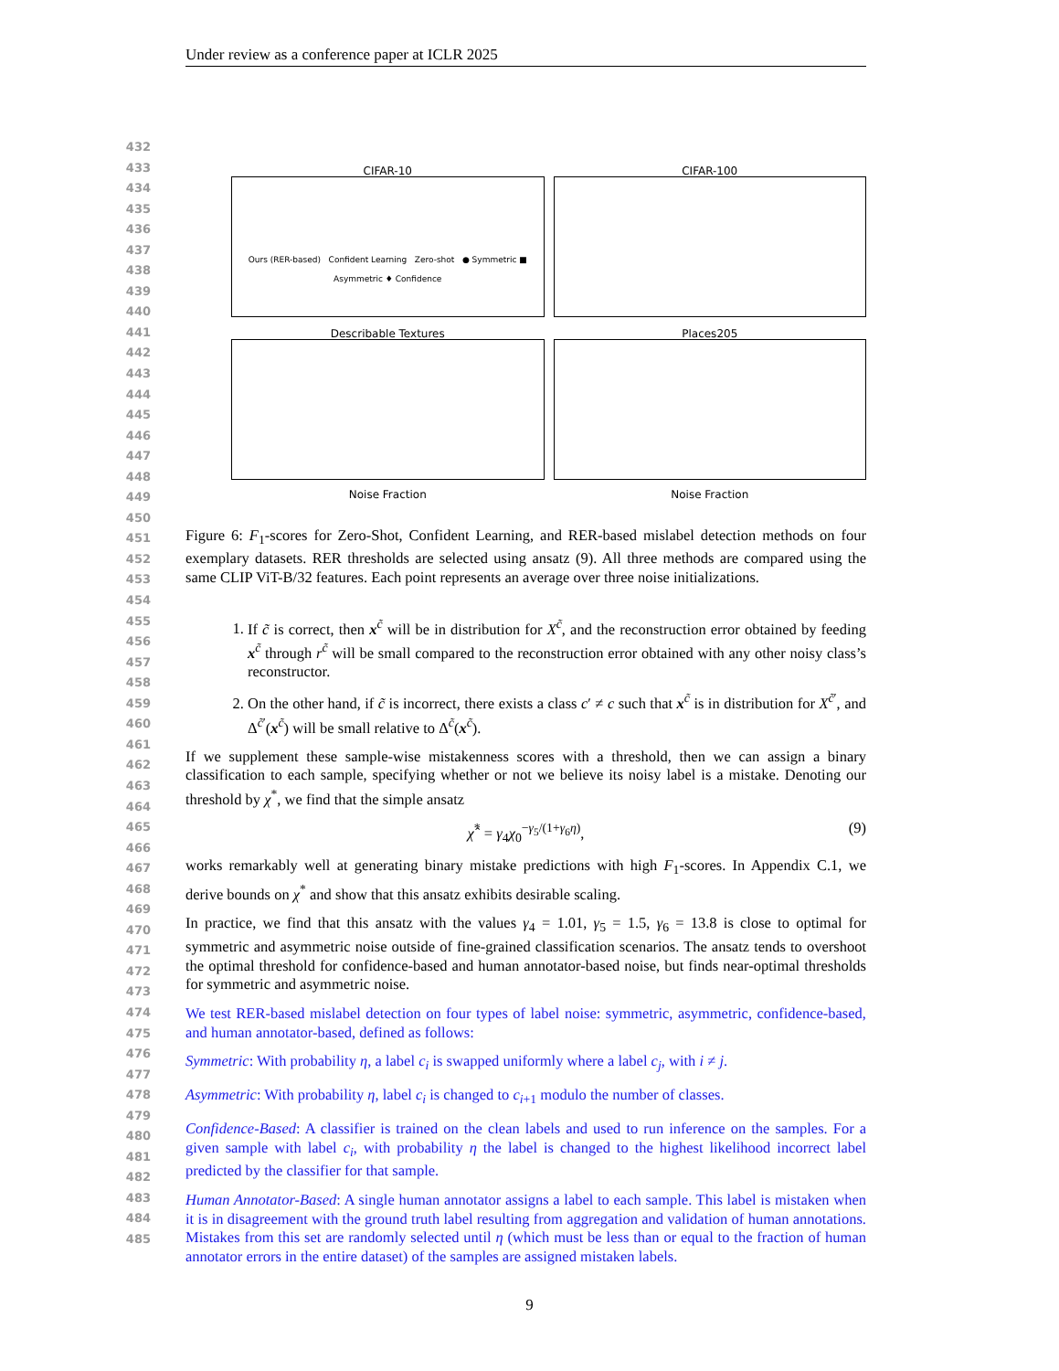Under review as a conference paper at ICLR 2025
432
433
434
435
436
437
438
439
440
441
442
443
444
445
446
447
448
449
450
451
452
453
454
455
456
457
458
459
460
461
462
463
464
465
466
467
468
469
470
471
472
473
474
475
476
477
478
479
480
481
482
483
484
485
CIFAR-10
Ours (RER-based) Confident Learning Zero-shot ● Symmetric ■ Asymmetric ♦ Confidence
CIFAR-100
Describable Textures
Places205
Noise Fraction
Noise Fraction
Figure 6: F<sub>1</sub>-scores for Zero-Shot, Confident Learning, and RER-based mislabel detection methods on four exemplary datasets. RER thresholds are selected using ansatz (9). All three methods are compared using the same CLIP ViT-B/32 features. Each point represents an average over three noise initializations.
1. If c̃ is correct, then x<sup>c̃</sup> will be in distribution for X<sup>c̃</sup>, and the reconstruction error obtained by feeding x<sup>c̃</sup> through r<sup>c̃</sup> will be small compared to the reconstruction error obtained with any other noisy class’s reconstructor.
2. On the other hand, if c̃ is incorrect, there exists a class c′ ≠ c such that x<sup>c̃</sup> is in distribution for X<sup>c̃′</sup>, and Δ<sup>c̃′</sup>(x<sup>c̃</sup>) will be small relative to Δ<sup>c̃</sup>(x<sup>c̃</sup>).
If we supplement these sample-wise mistakenness scores with a threshold, then we can assign a binary classification to each sample, specifying whether or not we believe its noisy label is a mistake. Denoting our threshold by χ<sup>*</sup>, we find that the simple ansatz
χ̂<sup>*</sup> = γ<sub>4</sub>χ<sub>0</sub><sup>−γ<sub>5</sub>/(1+γ<sub>6</sub>η)</sup>, (9)
works remarkably well at generating binary mistake predictions with high F<sub>1</sub>-scores. In Appendix C.1, we derive bounds on χ<sup>*</sup> and show that this ansatz exhibits desirable scaling.
In practice, we find that this ansatz with the values γ<sub>4</sub> = 1.01, γ<sub>5</sub> = 1.5, γ<sub>6</sub> = 13.8 is close to optimal for symmetric and asymmetric noise outside of fine-grained classification scenarios. The ansatz tends to overshoot the optimal threshold for confidence-based and human annotator-based noise, but finds near-optimal thresholds for symmetric and asymmetric noise.
We test RER-based mislabel detection on four types of label noise: symmetric, asymmetric, confidence-based, and human annotator-based, defined as follows:
Symmetric: With probability η, a label c<sub>i</sub> is swapped uniformly where a label c<sub>j</sub>, with i ≠ j.
Asymmetric: With probability η, label c<sub>i</sub> is changed to c<sub>i+1</sub> modulo the number of classes.
Confidence-Based: A classifier is trained on the clean labels and used to run inference on the samples. For a given sample with label c<sub>i</sub>, with probability η the label is changed to the highest likelihood incorrect label predicted by the classifier for that sample.
Human Annotator-Based: A single human annotator assigns a label to each sample. This label is mistaken when it is in disagreement with the ground truth label resulting from aggregation and validation of human annotations. Mistakes from this set are randomly selected until η (which must be less than or equal to the fraction of human annotator errors in the entire dataset) of the samples are assigned mistaken labels.
9